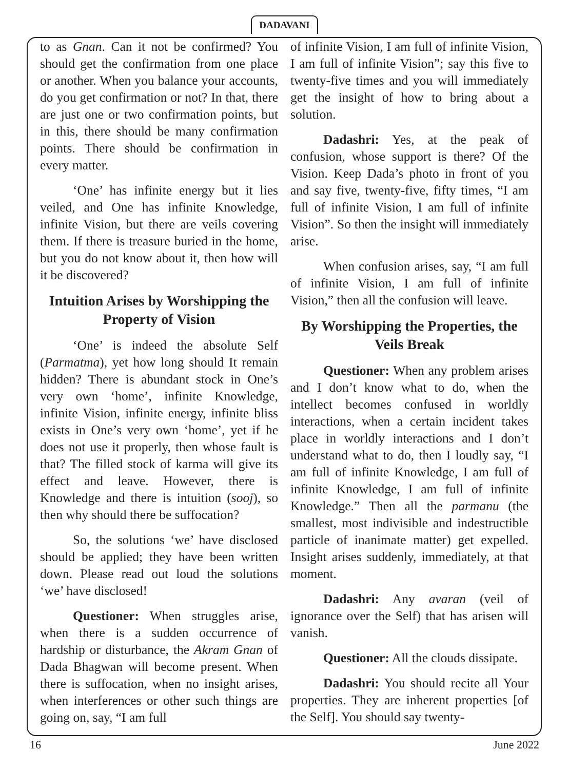DADAVANI
to as Gnan. Can it not be confirmed? You should get the confirmation from one place or another. When you balance your accounts, do you get confirmation or not? In that, there are just one or two confirmation points, but in this, there should be many confirmation points. There should be confirmation in every matter.
‘One’ has infinite energy but it lies veiled, and One has infinite Knowledge, infinite Vision, but there are veils covering them. If there is treasure buried in the home, but you do not know about it, then how will it be discovered?
Intuition Arises by Worshipping the Property of Vision
‘One’ is indeed the absolute Self (Parmatma), yet how long should It remain hidden? There is abundant stock in One’s very own ‘home’, infinite Knowledge, infinite Vision, infinite energy, infinite bliss exists in One’s very own ‘home’, yet if he does not use it properly, then whose fault is that? The filled stock of karma will give its effect and leave. However, there is Knowledge and there is intuition (sooj), so then why should there be suffocation?
So, the solutions ‘we’ have disclosed should be applied; they have been written down. Please read out loud the solutions ‘we’ have disclosed!
Questioner: When struggles arise, when there is a sudden occurrence of hardship or disturbance, the Akram Gnan of Dada Bhagwan will become present. When there is suffocation, when no insight arises, when interferences or other such things are going on, say, “I am full
of infinite Vision, I am full of infinite Vision, I am full of infinite Vision”; say this five to twenty-five times and you will immediately get the insight of how to bring about a solution.
Dadashri: Yes, at the peak of confusion, whose support is there? Of the Vision. Keep Dada’s photo in front of you and say five, twenty-five, fifty times, “I am full of infinite Vision, I am full of infinite Vision”. So then the insight will immediately arise.
When confusion arises, say, “I am full of infinite Vision, I am full of infinite Vision,” then all the confusion will leave.
By Worshipping the Properties, the Veils Break
Questioner: When any problem arises and I don’t know what to do, when the intellect becomes confused in worldly interactions, when a certain incident takes place in worldly interactions and I don’t understand what to do, then I loudly say, “I am full of infinite Knowledge, I am full of infinite Knowledge, I am full of infinite Knowledge.” Then all the parmanu (the smallest, most indivisible and indestructible particle of inanimate matter) get expelled. Insight arises suddenly, immediately, at that moment.
Dadashri: Any avaran (veil of ignorance over the Self) that has arisen will vanish.
Questioner: All the clouds dissipate.
Dadashri: You should recite all Your properties. They are inherent properties [of the Self]. You should say twenty-
16 June 2022